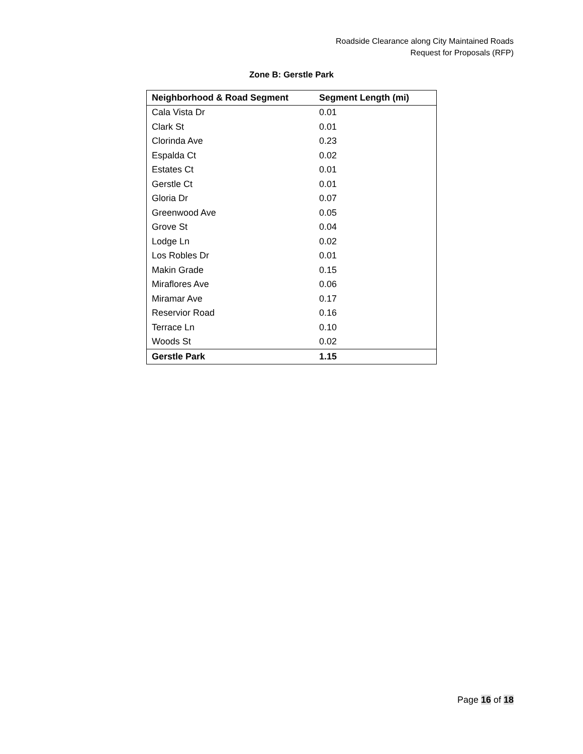Roadside Clearance along City Maintained Roads
Request for Proposals (RFP)
Zone B: Gerstle Park
| Neighborhood & Road Segment | Segment Length (mi) |
| --- | --- |
| Cala Vista Dr | 0.01 |
| Clark St | 0.01 |
| Clorinda Ave | 0.23 |
| Espalda Ct | 0.02 |
| Estates Ct | 0.01 |
| Gerstle Ct | 0.01 |
| Gloria Dr | 0.07 |
| Greenwood Ave | 0.05 |
| Grove St | 0.04 |
| Lodge Ln | 0.02 |
| Los Robles Dr | 0.01 |
| Makin Grade | 0.15 |
| Miraflores Ave | 0.06 |
| Miramar Ave | 0.17 |
| Reservior Road | 0.16 |
| Terrace Ln | 0.10 |
| Woods St | 0.02 |
| Gerstle Park | 1.15 |
Page 16 of 18